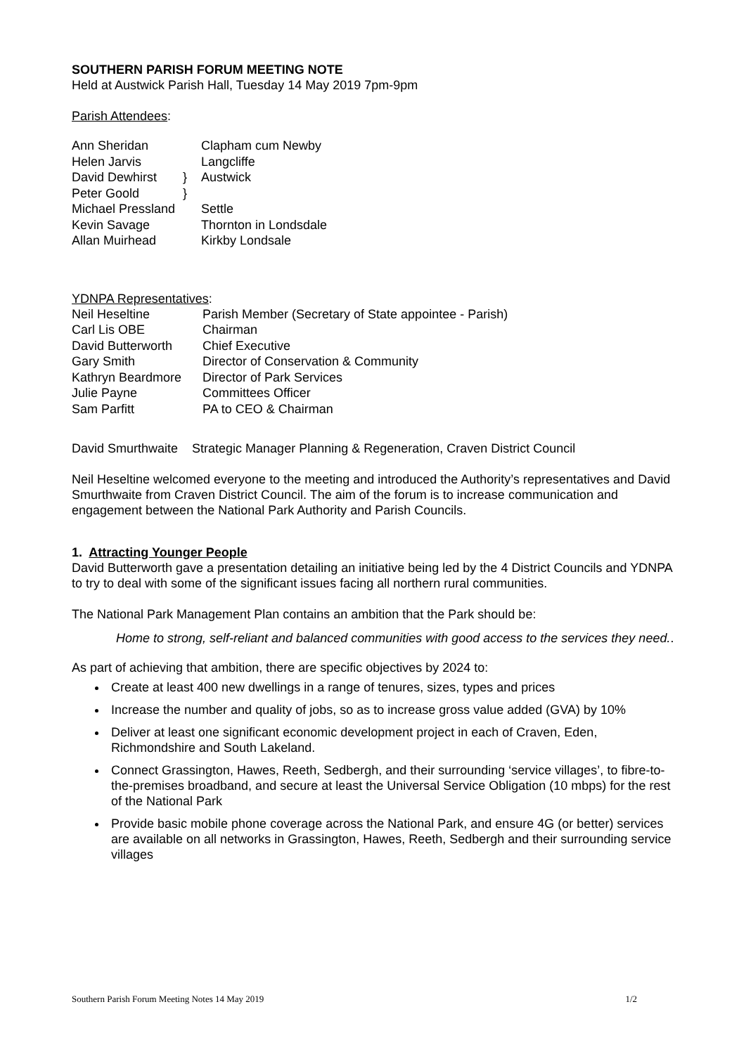SOUTHERN PARISH FORUM MEETING NOTE
Held at Austwick Parish Hall, Tuesday 14 May 2019 7pm-9pm
Parish Attendees:
| Ann Sheridan | | Clapham cum Newby |
| Helen Jarvis | | Langcliffe |
| David Dewhirst | } | Austwick |
| Peter Goold | } | |
| Michael Pressland | | Settle |
| Kevin Savage | | Thornton in Londsdale |
| Allan Muirhead | | Kirkby Londsale |
YDNPA Representatives:
| Neil Heseltine | Parish Member (Secretary of State appointee - Parish) |
| Carl Lis OBE | Chairman |
| David Butterworth | Chief Executive |
| Gary Smith | Director of Conservation & Community |
| Kathryn Beardmore | Director of Park Services |
| Julie Payne | Committees Officer |
| Sam Parfitt | PA to CEO & Chairman |
David Smurthwaite Strategic Manager Planning & Regeneration, Craven District Council
Neil Heseltine welcomed everyone to the meeting and introduced the Authority’s representatives and David Smurthwaite from Craven District Council. The aim of the forum is to increase communication and engagement between the National Park Authority and Parish Councils.
1. Attracting Younger People
David Butterworth gave a presentation detailing an initiative being led by the 4 District Councils and YDNPA to try to deal with some of the significant issues facing all northern rural communities.
The National Park Management Plan contains an ambition that the Park should be:
Home to strong, self-reliant and balanced communities with good access to the services they need..
As part of achieving that ambition, there are specific objectives by 2024 to:
Create at least 400 new dwellings in a range of tenures, sizes, types and prices
Increase the number and quality of jobs, so as to increase gross value added (GVA) by 10%
Deliver at least one significant economic development project in each of Craven, Eden, Richmondshire and South Lakeland.
Connect Grassington, Hawes, Reeth, Sedbergh, and their surrounding ‘service villages’, to fibre-to-the-premises broadband, and secure at least the Universal Service Obligation (10 mbps) for the rest of the National Park
Provide basic mobile phone coverage across the National Park, and ensure 4G (or better) services are available on all networks in Grassington, Hawes, Reeth, Sedbergh and their surrounding service villages
Southern Parish Forum Meeting Notes 14 May 2019 1/2